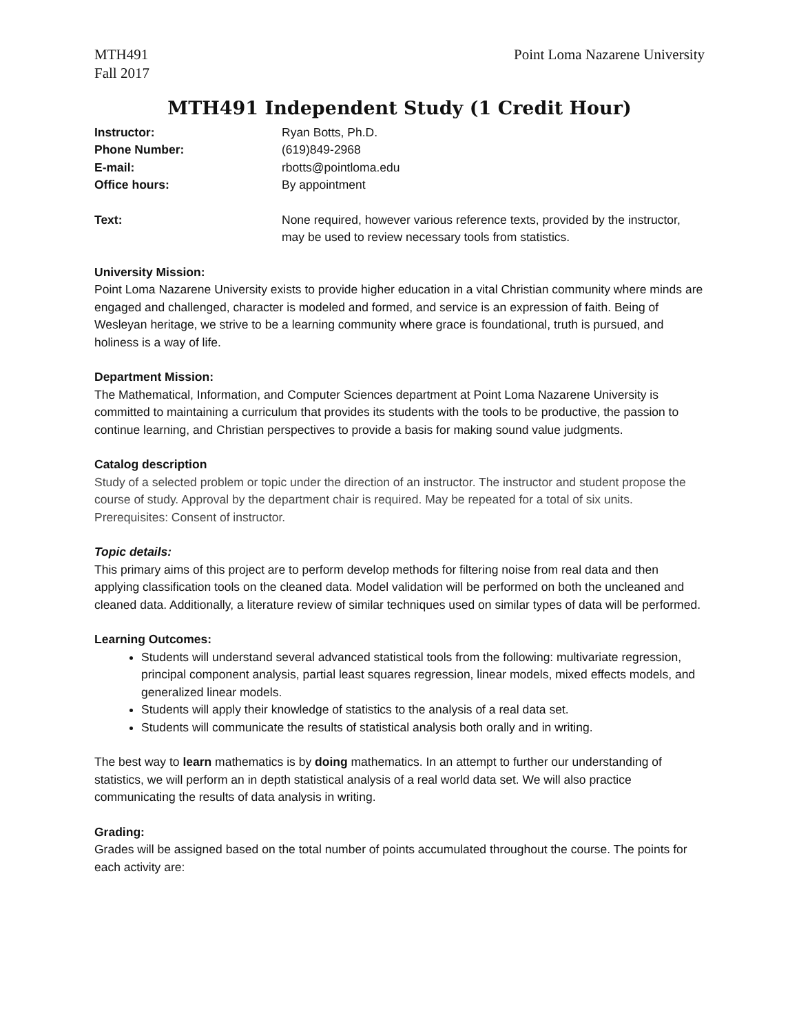MTH491
Fall 2017
Point Loma Nazarene University
MTH491 Independent Study (1 Credit Hour)
Instructor: Ryan Botts, Ph.D.
Phone Number: (619)849-2968
E-mail: rbotts@pointloma.edu
Office hours: By appointment
Text: None required, however various reference texts, provided by the instructor, may be used to review necessary tools from statistics.
University Mission:
Point Loma Nazarene University exists to provide higher education in a vital Christian community where minds are engaged and challenged, character is modeled and formed, and service is an expression of faith. Being of Wesleyan heritage, we strive to be a learning community where grace is foundational, truth is pursued, and holiness is a way of life.
Department Mission:
The Mathematical, Information, and Computer Sciences department at Point Loma Nazarene University is committed to maintaining a curriculum that provides its students with the tools to be productive, the passion to continue learning, and Christian perspectives to provide a basis for making sound value judgments.
Catalog description
Study of a selected problem or topic under the direction of an instructor. The instructor and student propose the course of study. Approval by the department chair is required. May be repeated for a total of six units.
Prerequisites: Consent of instructor.
Topic details:
This primary aims of this project are to perform develop methods for filtering noise from real data and then applying classification tools on the cleaned data. Model validation will be performed on both the uncleaned and cleaned data. Additionally, a literature review of similar techniques used on similar types of data will be performed.
Learning Outcomes:
Students will understand several advanced statistical tools from the following: multivariate regression, principal component analysis, partial least squares regression, linear models, mixed effects models, and generalized linear models.
Students will apply their knowledge of statistics to the analysis of a real data set.
Students will communicate the results of statistical analysis both orally and in writing.
The best way to learn mathematics is by doing mathematics. In an attempt to further our understanding of statistics, we will perform an in depth statistical analysis of a real world data set. We will also practice communicating the results of data analysis in writing.
Grading:
Grades will be assigned based on the total number of points accumulated throughout the course. The points for each activity are: